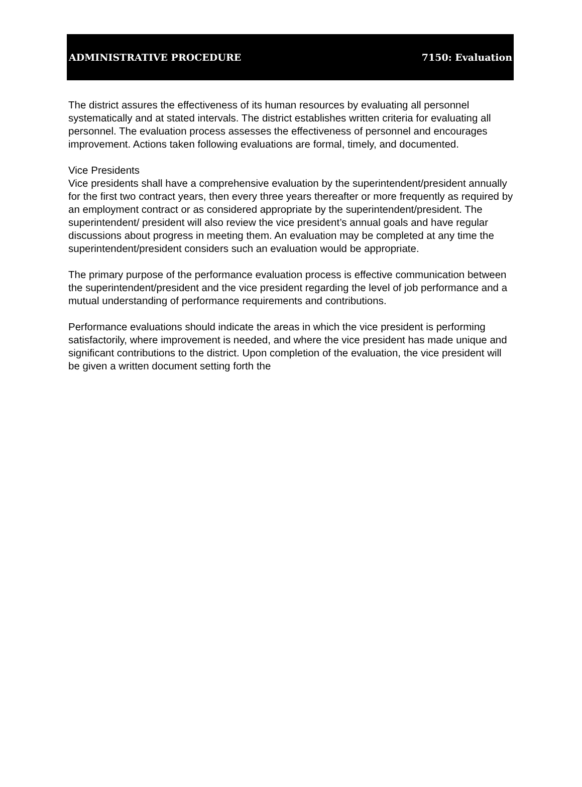ADMINISTRATIVE PROCEDURE 7150: Evaluation
The district assures the effectiveness of its human resources by evaluating all personnel systematically and at stated intervals. The district establishes written criteria for evaluating all personnel. The evaluation process assesses the effectiveness of personnel and encourages improvement. Actions taken following evaluations are formal, timely, and documented.
Vice Presidents
Vice presidents shall have a comprehensive evaluation by the superintendent/president annually for the first two contract years, then every three years thereafter or more frequently as required by an employment contract or as considered appropriate by the superintendent/president. The superintendent/ president will also review the vice president’s annual goals and have regular discussions about progress in meeting them. An evaluation may be completed at any time the superintendent/president considers such an evaluation would be appropriate.
The primary purpose of the performance evaluation process is effective communication between the superintendent/president and the vice president regarding the level of job performance and a mutual understanding of performance requirements and contributions.
Performance evaluations should indicate the areas in which the vice president is performing satisfactorily, where improvement is needed, and where the vice president has made unique and significant contributions to the district. Upon completion of the evaluation, the vice president will be given a written document setting forth the